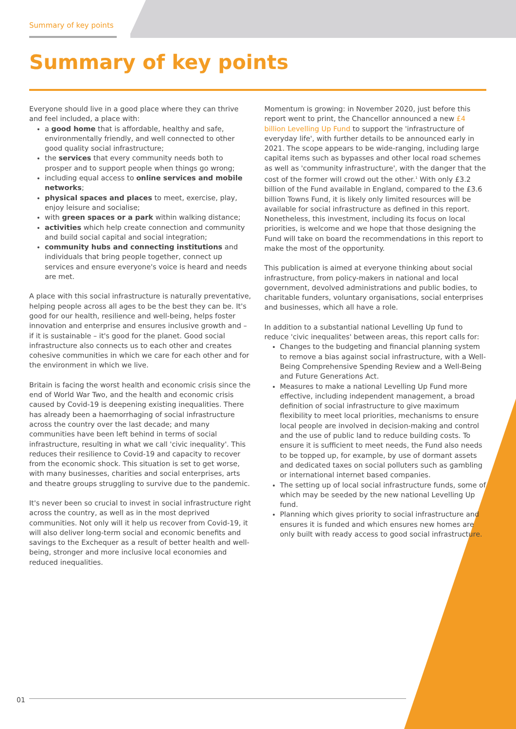Summary of key points
Summary of key points
Everyone should live in a good place where they can thrive and feel included, a place with:
a good home that is affordable, healthy and safe, environmentally friendly, and well connected to other good quality social infrastructure;
the services that every community needs both to prosper and to support people when things go wrong;
including equal access to online services and mobile networks;
physical spaces and places to meet, exercise, play, enjoy leisure and socialise;
with green spaces or a park within walking distance;
activities which help create connection and community and build social capital and social integration;
community hubs and connecting institutions and individuals that bring people together, connect up services and ensure everyone's voice is heard and needs are met.
A place with this social infrastructure is naturally preventative, helping people across all ages to be the best they can be. It's good for our health, resilience and well-being, helps foster innovation and enterprise and ensures inclusive growth and – if it is sustainable – it's good for the planet. Good social infrastructure also connects us to each other and creates cohesive communities in which we care for each other and for the environment in which we live.
Britain is facing the worst health and economic crisis since the end of World War Two, and the health and economic crisis caused by Covid-19 is deepening existing inequalities. There has already been a haemorrhaging of social infrastructure across the country over the last decade; and many communities have been left behind in terms of social infrastructure, resulting in what we call 'civic inequality'. This reduces their resilience to Covid-19 and capacity to recover from the economic shock. This situation is set to get worse, with many businesses, charities and social enterprises, arts and theatre groups struggling to survive due to the pandemic.
It's never been so crucial to invest in social infrastructure right across the country, as well as in the most deprived communities. Not only will it help us recover from Covid-19, it will also deliver long-term social and economic benefits and savings to the Exchequer as a result of better health and well-being, stronger and more inclusive local economies and reduced inequalities.
Momentum is growing: in November 2020, just before this report went to print, the Chancellor announced a new £4 billion Levelling Up Fund to support the 'infrastructure of everyday life', with further details to be announced early in 2021. The scope appears to be wide-ranging, including large capital items such as bypasses and other local road schemes as well as 'community infrastructure', with the danger that the cost of the former will crowd out the other.<sup>1</sup> With only £3.2 billion of the Fund available in England, compared to the £3.6 billion Towns Fund, it is likely only limited resources will be available for social infrastructure as defined in this report. Nonetheless, this investment, including its focus on local priorities, is welcome and we hope that those designing the Fund will take on board the recommendations in this report to make the most of the opportunity.
This publication is aimed at everyone thinking about social infrastructure, from policy-makers in national and local government, devolved administrations and public bodies, to charitable funders, voluntary organisations, social enterprises and businesses, which all have a role.
In addition to a substantial national Levelling Up fund to reduce 'civic inequalites' between areas, this report calls for:
Changes to the budgeting and financial planning system to remove a bias against social infrastructure, with a Well-Being Comprehensive Spending Review and a Well-Being and Future Generations Act.
Measures to make a national Levelling Up Fund more effective, including independent management, a broad definition of social infrastructure to give maximum flexibility to meet local priorities, mechanisms to ensure local people are involved in decision-making and control and the use of public land to reduce building costs. To ensure it is sufficient to meet needs, the Fund also needs to be topped up, for example, by use of dormant assets and dedicated taxes on social polluters such as gambling or international internet based companies.
The setting up of local social infrastructure funds, some of which may be seeded by the new national Levelling Up fund.
Planning which gives priority to social infrastructure and ensures it is funded and which ensures new homes are only built with ready access to good social infrastructure.
01